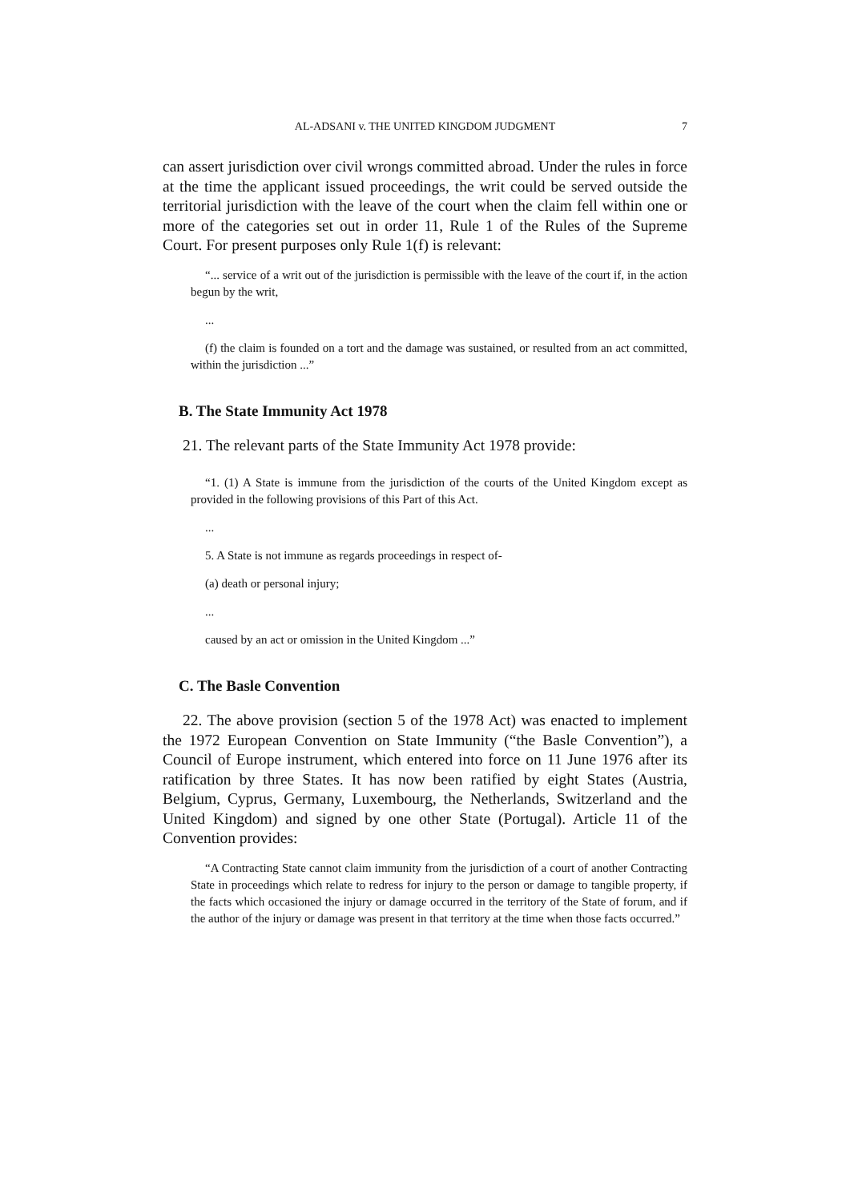AL-ADSANI v. THE UNITED KINGDOM JUDGMENT 7
can assert jurisdiction over civil wrongs committed abroad. Under the rules in force at the time the applicant issued proceedings, the writ could be served outside the territorial jurisdiction with the leave of the court when the claim fell within one or more of the categories set out in order 11, Rule 1 of the Rules of the Supreme Court. For present purposes only Rule 1(f) is relevant:
“... service of a writ out of the jurisdiction is permissible with the leave of the court if, in the action begun by the writ,
...
(f) the claim is founded on a tort and the damage was sustained, or resulted from an act committed, within the jurisdiction ...”
B. The State Immunity Act 1978
21. The relevant parts of the State Immunity Act 1978 provide:
“1. (1) A State is immune from the jurisdiction of the courts of the United Kingdom except as provided in the following provisions of this Part of this Act.
...
5. A State is not immune as regards proceedings in respect of-
(a) death or personal injury;
...
caused by an act or omission in the United Kingdom ...”
C. The Basle Convention
22. The above provision (section 5 of the 1978 Act) was enacted to implement the 1972 European Convention on State Immunity (“the Basle Convention”), a Council of Europe instrument, which entered into force on 11 June 1976 after its ratification by three States. It has now been ratified by eight States (Austria, Belgium, Cyprus, Germany, Luxembourg, the Netherlands, Switzerland and the United Kingdom) and signed by one other State (Portugal). Article 11 of the Convention provides:
“A Contracting State cannot claim immunity from the jurisdiction of a court of another Contracting State in proceedings which relate to redress for injury to the person or damage to tangible property, if the facts which occasioned the injury or damage occurred in the territory of the State of forum, and if the author of the injury or damage was present in that territory at the time when those facts occurred.”